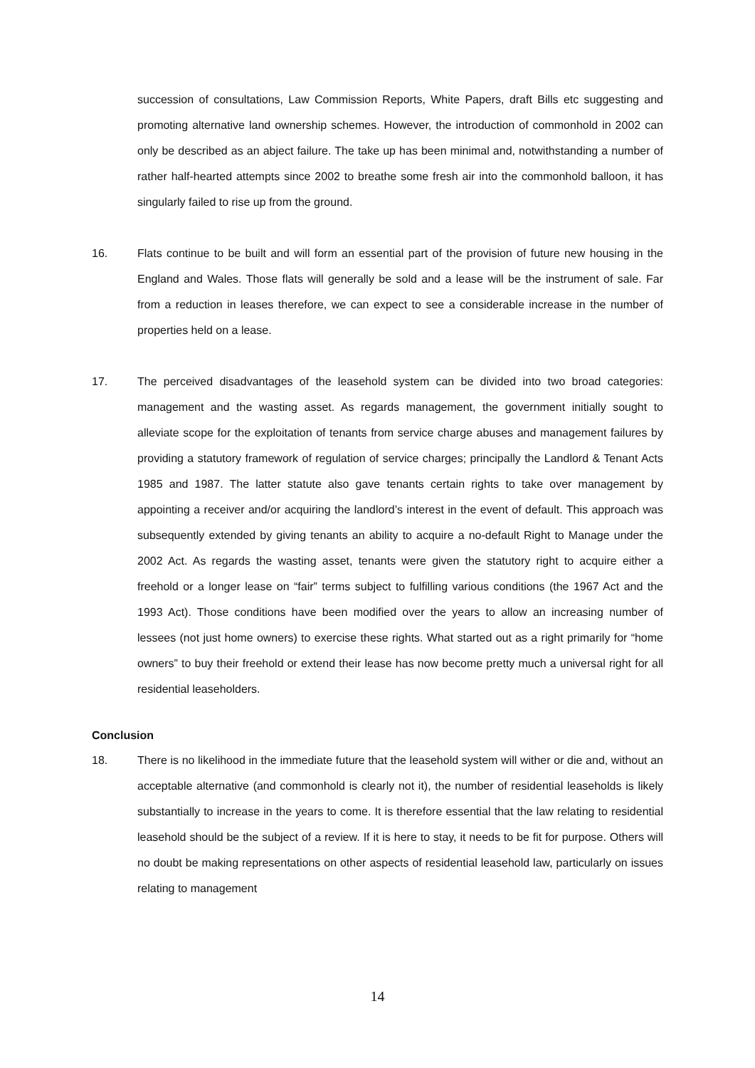succession of consultations, Law Commission Reports, White Papers, draft Bills etc suggesting and promoting alternative land ownership schemes. However, the introduction of commonhold in 2002 can only be described as an abject failure. The take up has been minimal and, notwithstanding a number of rather half-hearted attempts since 2002 to breathe some fresh air into the commonhold balloon, it has singularly failed to rise up from the ground.
16. Flats continue to be built and will form an essential part of the provision of future new housing in the England and Wales. Those flats will generally be sold and a lease will be the instrument of sale. Far from a reduction in leases therefore, we can expect to see a considerable increase in the number of properties held on a lease.
17. The perceived disadvantages of the leasehold system can be divided into two broad categories: management and the wasting asset. As regards management, the government initially sought to alleviate scope for the exploitation of tenants from service charge abuses and management failures by providing a statutory framework of regulation of service charges; principally the Landlord & Tenant Acts 1985 and 1987. The latter statute also gave tenants certain rights to take over management by appointing a receiver and/or acquiring the landlord’s interest in the event of default. This approach was subsequently extended by giving tenants an ability to acquire a no-default Right to Manage under the 2002 Act. As regards the wasting asset, tenants were given the statutory right to acquire either a freehold or a longer lease on “fair” terms subject to fulfilling various conditions (the 1967 Act and the 1993 Act). Those conditions have been modified over the years to allow an increasing number of lessees (not just home owners) to exercise these rights. What started out as a right primarily for “home owners” to buy their freehold or extend their lease has now become pretty much a universal right for all residential leaseholders.
Conclusion
18. There is no likelihood in the immediate future that the leasehold system will wither or die and, without an acceptable alternative (and commonhold is clearly not it), the number of residential leaseholds is likely substantially to increase in the years to come. It is therefore essential that the law relating to residential leasehold should be the subject of a review. If it is here to stay, it needs to be fit for purpose. Others will no doubt be making representations on other aspects of residential leasehold law, particularly on issues relating to management
14